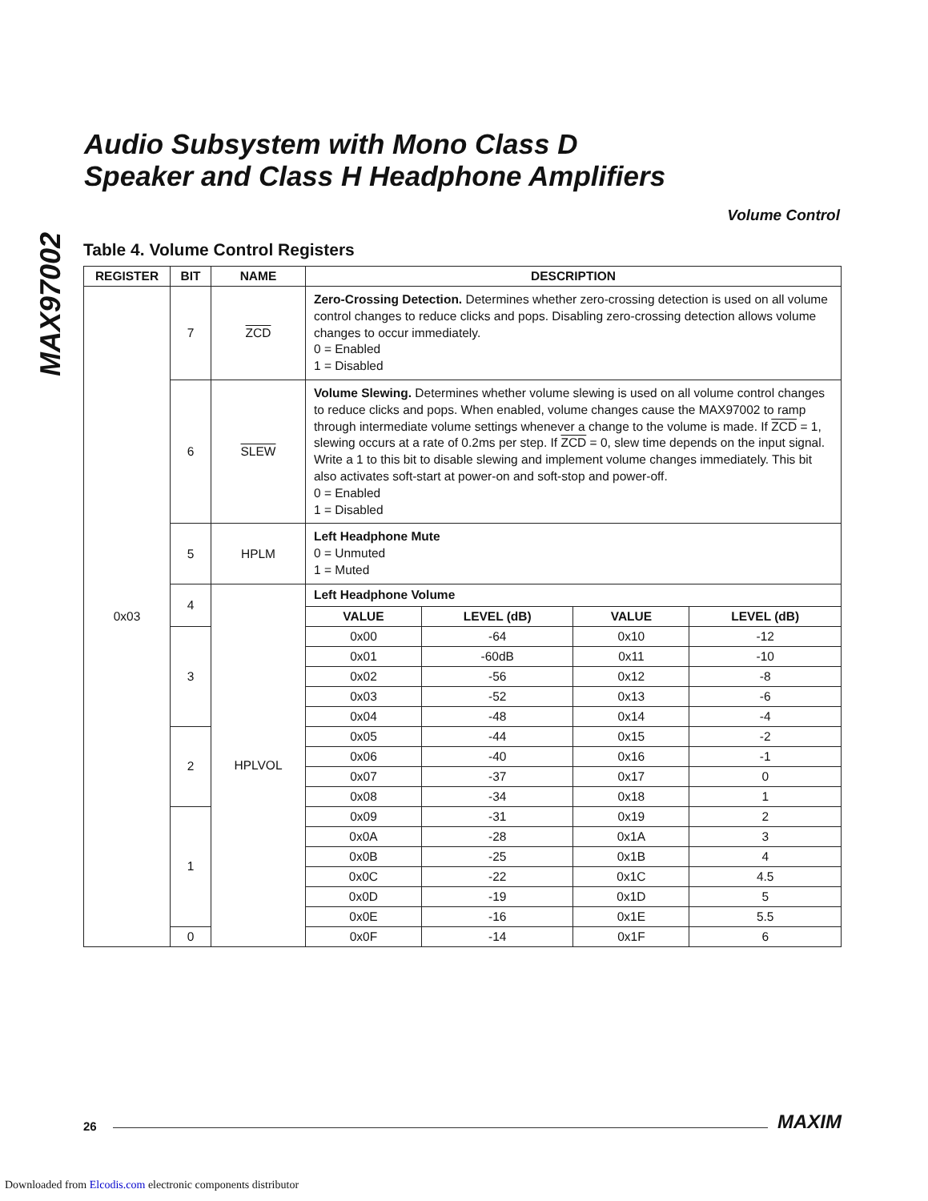MAX97002
Audio Subsystem with Mono Class D
Speaker and Class H Headphone Amplifiers
Volume Control
Table 4. Volume Control Registers
| REGISTER | BIT | NAME | DESCRIPTION | | | |
| --- | --- | --- | --- | --- | --- | --- |
| 0x03 | 7 | ZCD | Zero-Crossing Detection. Determines whether zero-crossing detection is used on all volume control changes to reduce clicks and pops. Disabling zero-crossing detection allows volume changes to occur immediately. 0 = Enabled 1 = Disabled | | | |
| | 6 | SLEW | Volume Slewing. Determines whether volume slewing is used on all volume control changes to reduce clicks and pops. When enabled, volume changes cause the MAX97002 to ramp through intermediate volume settings whenever a change to the volume is made. If ZCD = 1, slewing occurs at a rate of 0.2ms per step. If ZCD = 0, slew time depends on the input signal. Write a 1 to this bit to disable slewing and implement volume changes immediately. This bit also activates soft-start at power-on and soft-stop and power-off. 0 = Enabled 1 = Disabled | | | |
| | 5 | HPLM | Left Headphone Mute 0 = Unmuted 1 = Muted | | | |
| | 4 | HPLVOL | Left Headphone Volume | | | |
| | | | VALUE | LEVEL (dB) | VALUE | LEVEL (dB) |
| | 3 | | 0x00 | -64 | 0x10 | -12 |
| | | | 0x01 | -60dB | 0x11 | -10 |
| | | | 0x02 | -56 | 0x12 | -8 |
| | | | 0x03 | -52 | 0x13 | -6 |
| | | | 0x04 | -48 | 0x14 | -4 |
| | 2 | | 0x05 | -44 | 0x15 | -2 |
| | | | 0x06 | -40 | 0x16 | -1 |
| | | | 0x07 | -37 | 0x17 | 0 |
| | | | 0x08 | -34 | 0x18 | 1 |
| | 1 | | 0x09 | -31 | 0x19 | 2 |
| | | | 0x0A | -28 | 0x1A | 3 |
| | | | 0x0B | -25 | 0x1B | 4 |
| | | | 0x0C | -22 | 0x1C | 4.5 |
| | | | 0x0D | -19 | 0x1D | 5 |
| | | | 0x0E | -16 | 0x1E | 5.5 |
| | 0 | | 0x0F | -14 | 0x1F | 6 |
26 MAXIM
Downloaded from Elcodis.com electronic components distributor